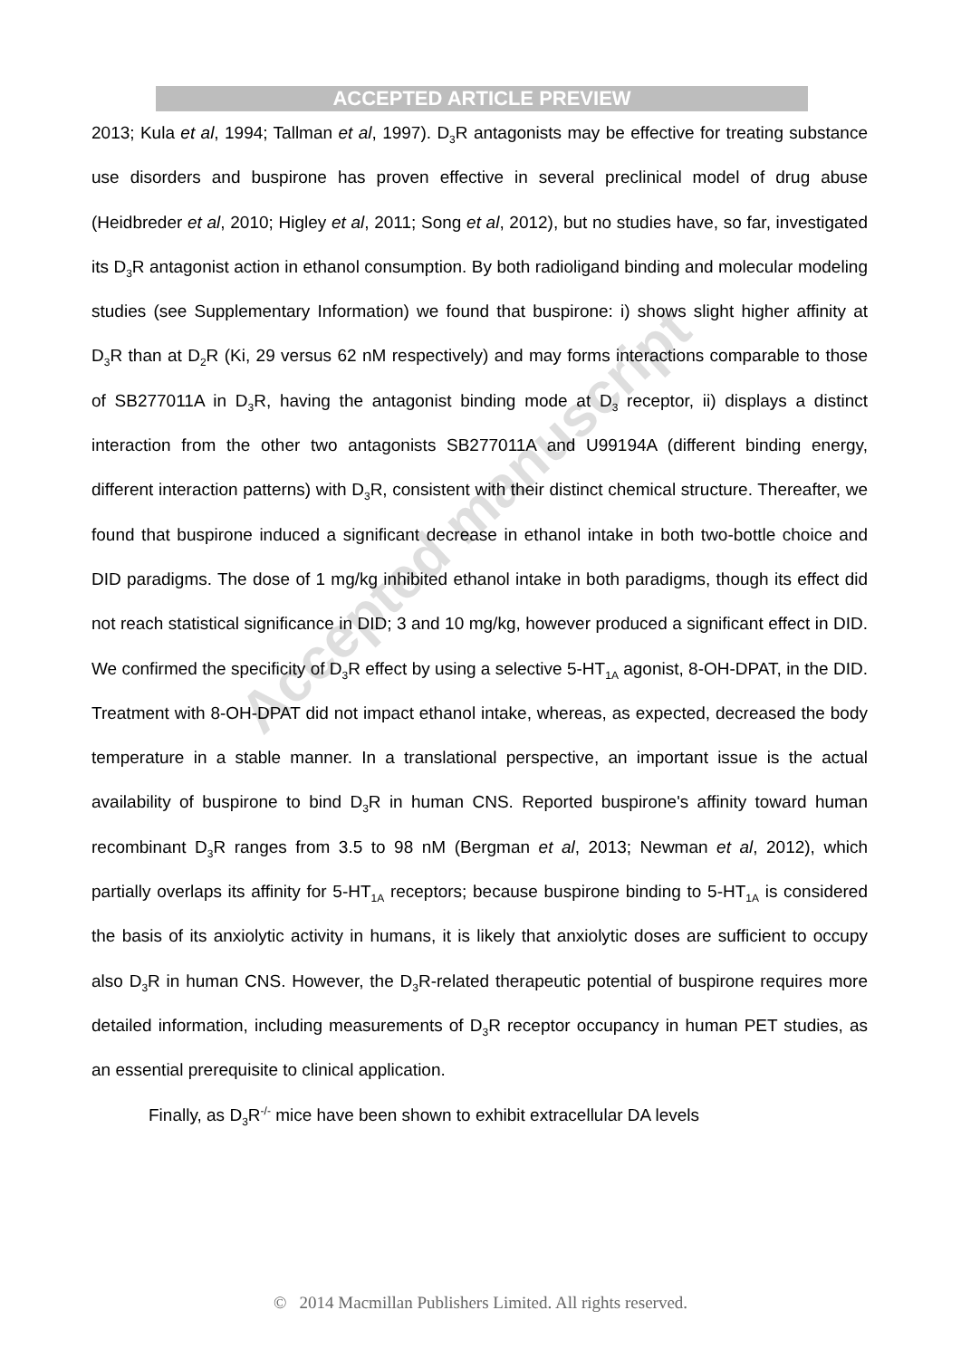ACCEPTED ARTICLE PREVIEW
2013; Kula et al, 1994; Tallman et al, 1997). D<sub>3</sub>R antagonists may be effective for treating substance use disorders and buspirone has proven effective in several preclinical model of drug abuse (Heidbreder et al, 2010; Higley et al, 2011; Song et al, 2012), but no studies have, so far, investigated its D<sub>3</sub>R antagonist action in ethanol consumption. By both radioligand binding and molecular modeling studies (see Supplementary Information) we found that buspirone: i) shows slight higher affinity at D<sub>3</sub>R than at D<sub>2</sub>R (Ki, 29 versus 62 nM respectively) and may forms interactions comparable to those of SB277011A in D<sub>3</sub>R, having the antagonist binding mode at D<sub>3</sub> receptor, ii) displays a distinct interaction from the other two antagonists SB277011A and U99194A (different binding energy, different interaction patterns) with D<sub>3</sub>R, consistent with their distinct chemical structure. Thereafter, we found that buspirone induced a significant decrease in ethanol intake in both two-bottle choice and DID paradigms. The dose of 1 mg/kg inhibited ethanol intake in both paradigms, though its effect did not reach statistical significance in DID; 3 and 10 mg/kg, however produced a significant effect in DID. We confirmed the specificity of D<sub>3</sub>R effect by using a selective 5-HT<sub>1A</sub> agonist, 8-OH-DPAT, in the DID. Treatment with 8-OH-DPAT did not impact ethanol intake, whereas, as expected, decreased the body temperature in a stable manner. In a translational perspective, an important issue is the actual availability of buspirone to bind D<sub>3</sub>R in human CNS. Reported buspirone's affinity toward human recombinant D<sub>3</sub>R ranges from 3.5 to 98 nM (Bergman et al, 2013; Newman et al, 2012), which partially overlaps its affinity for 5-HT<sub>1A</sub> receptors; because buspirone binding to 5-HT<sub>1A</sub> is considered the basis of its anxiolytic activity in humans, it is likely that anxiolytic doses are sufficient to occupy also D<sub>3</sub>R in human CNS. However, the D<sub>3</sub>R-related therapeutic potential of buspirone requires more detailed information, including measurements of D<sub>3</sub>R receptor occupancy in human PET studies, as an essential prerequisite to clinical application.
Finally, as D<sub>3</sub>R<sup>-/-</sup> mice have been shown to exhibit extracellular DA levels
Accepted manuscript
© 2014 Macmillan Publishers Limited. All rights reserved.